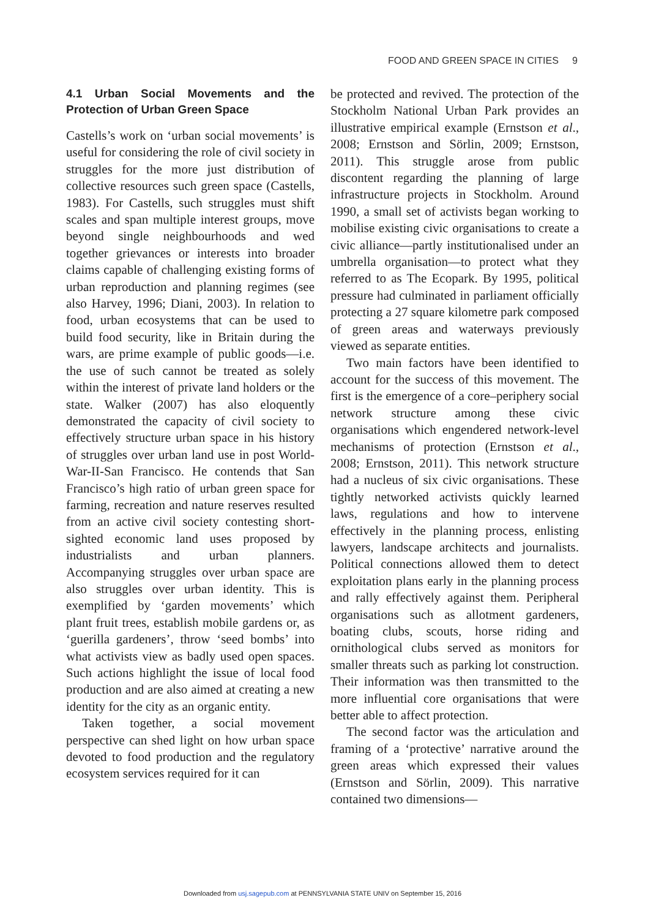FOOD AND GREEN SPACE IN CITIES 9
4.1 Urban Social Movements and the Protection of Urban Green Space
Castells’s work on ‘urban social movements’ is useful for considering the role of civil society in struggles for the more just distribution of collective resources such green space (Castells, 1983). For Castells, such struggles must shift scales and span multiple interest groups, move beyond single neighbourhoods and wed together grievances or interests into broader claims capable of challenging existing forms of urban reproduction and planning regimes (see also Harvey, 1996; Diani, 2003). In relation to food, urban ecosystems that can be used to build food security, like in Britain during the wars, are prime example of public goods—i.e. the use of such cannot be treated as solely within the interest of private land holders or the state. Walker (2007) has also eloquently demonstrated the capacity of civil society to effectively structure urban space in his history of struggles over urban land use in post World-War-II-San Francisco. He contends that San Francisco’s high ratio of urban green space for farming, recreation and nature reserves resulted from an active civil society contesting short-sighted economic land uses proposed by industrialists and urban planners. Accompanying struggles over urban space are also struggles over urban identity. This is exemplified by ‘garden movements’ which plant fruit trees, establish mobile gardens or, as ‘guerilla gardeners’, throw ‘seed bombs’ into what activists view as badly used open spaces. Such actions highlight the issue of local food production and are also aimed at creating a new identity for the city as an organic entity.
Taken together, a social movement perspective can shed light on how urban space devoted to food production and the regulatory ecosystem services required for it can
be protected and revived. The protection of the Stockholm National Urban Park provides an illustrative empirical example (Ernstson et al., 2008; Ernstson and Sörlin, 2009; Ernstson, 2011). This struggle arose from public discontent regarding the planning of large infrastructure projects in Stockholm. Around 1990, a small set of activists began working to mobilise existing civic organisations to create a civic alliance—partly institutionalised under an umbrella organisation—to protect what they referred to as The Ecopark. By 1995, political pressure had culminated in parliament officially protecting a 27 square kilometre park composed of green areas and waterways previously viewed as separate entities.
Two main factors have been identified to account for the success of this movement. The first is the emergence of a core–periphery social network structure among these civic organisations which engendered network-level mechanisms of protection (Ernstson et al., 2008; Ernstson, 2011). This network structure had a nucleus of six civic organisations. These tightly networked activists quickly learned laws, regulations and how to intervene effectively in the planning process, enlisting lawyers, landscape architects and journalists. Political connections allowed them to detect exploitation plans early in the planning process and rally effectively against them. Peripheral organisations such as allotment gardeners, boating clubs, scouts, horse riding and ornithological clubs served as monitors for smaller threats such as parking lot construction. Their information was then transmitted to the more influential core organisations that were better able to affect protection.
The second factor was the articulation and framing of a ‘protective’ narrative around the green areas which expressed their values (Ernstson and Sörlin, 2009). This narrative contained two dimensions—
Downloaded from usj.sagepub.com at PENNSYLVANIA STATE UNIV on September 15, 2016